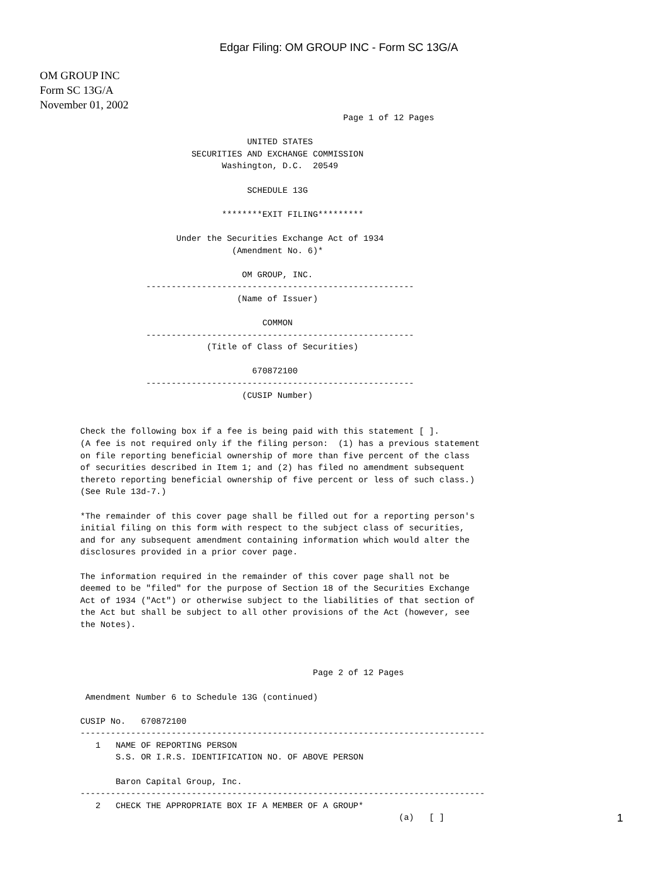Edgar Filing: OM GROUP INC - Form SC 13G/A
OM GROUP INC
Form SC 13G/A
November 01, 2002
                                                    Page 1 of 12 Pages

                                 UNITED STATES
                      SECURITIES AND EXCHANGE COMMISSION
                            Washington, D.C.  20549

                                 SCHEDULE 13G

                            ********EXIT FILING*********

                   Under the Securities Exchange Act of 1934
                              (Amendment No. 6)*

                                OM GROUP, INC.
             -----------------------------------------------------
                               (Name of Issuer)

                                    COMMON
             -----------------------------------------------------
                         (Title of Class of Securities)

                                  670872100
             -----------------------------------------------------
                                (CUSIP Number)


Check the following box if a fee is being paid with this statement [ ].
(A fee is not required only if the filing person:  (1) has a previous statement
on file reporting beneficial ownership of more than five percent of the class
of securities described in Item 1; and (2) has filed no amendment subsequent
thereto reporting beneficial ownership of five percent or less of such class.)
(See Rule 13d-7.)

*The remainder of this cover page shall be filled out for a reporting person's
initial filing on this form with respect to the subject class of securities,
and for any subsequent amendment containing information which would alter the
disclosures provided in a prior cover page.

The information required in the remainder of this cover page shall not be
deemed to be "filed" for the purpose of Section 18 of the Securities Exchange
Act of 1934 ("Act") or otherwise subject to the liabilities of that section of
the Act but shall be subject to all other provisions of the Act (however, see
the Notes).



                                              Page 2 of 12 Pages

 Amendment Number 6 to Schedule 13G (continued)

CUSIP No.   670872100
--------------------------------------------------------------------------------
   1   NAME OF REPORTING PERSON
       S.S. OR I.R.S. IDENTIFICATION NO. OF ABOVE PERSON

       Baron Capital Group, Inc.
--------------------------------------------------------------------------------
   2   CHECK THE APPROPRIATE BOX IF A MEMBER OF A GROUP*
                                                               (a)   [ ]
1